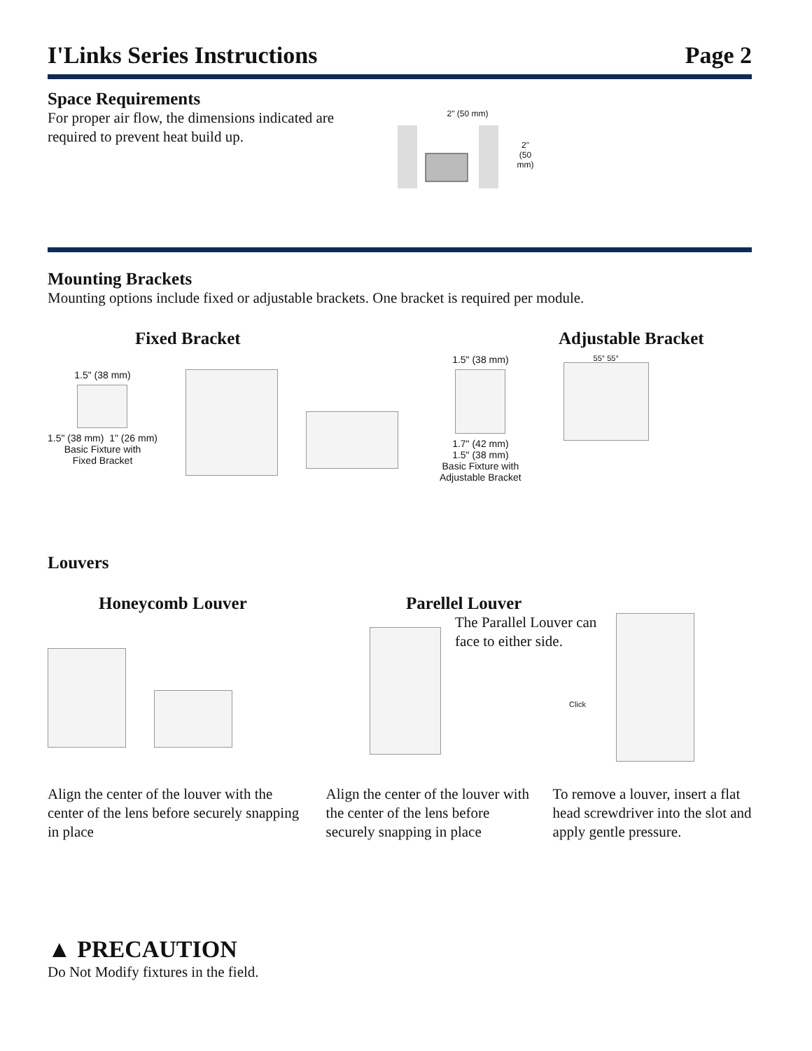I'Links Series Instructions Page 2
Space Requirements
For proper air flow, the dimensions indicated are required to prevent heat build up.
2" (50 mm)
2"
(50 mm)
Mounting Brackets
Mounting options include fixed or adjustable brackets. One bracket is required per module.
Fixed Bracket
1.5" (38 mm)
1.5" (38 mm) 1" (26 mm)
Basic Fixture with
Fixed Bracket
Adjustable Bracket
1.5" (38 mm)
1.7" (42 mm)
1.5" (38 mm)
Basic Fixture with
Adjustable Bracket
55° 55°
Louvers
Honeycomb Louver Parellel Louver
The Parallel Louver can face to either side.
Click
Align the center of the louver with the center of the lens before securely snapping in place
Align the center of the louver with the center of the lens before securely snapping in place
To remove a louver, insert a flat head screwdriver into the slot and apply gentle pressure.
▲ PRECAUTION
Do Not Modify fixtures in the field.